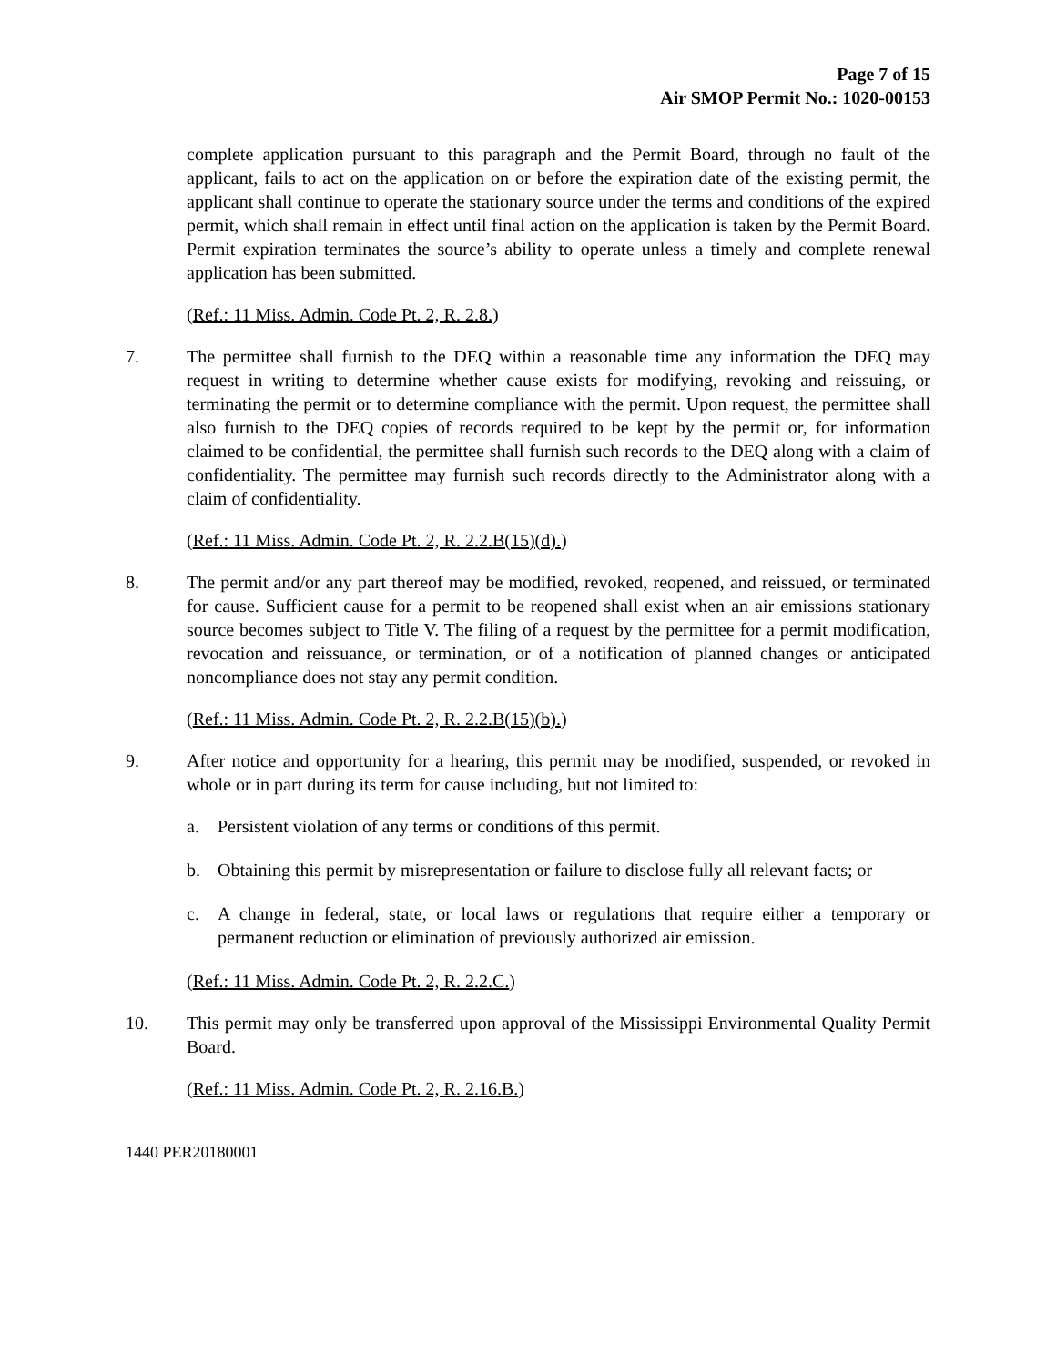Page 7 of 15
Air SMOP Permit No.: 1020-00153
complete application pursuant to this paragraph and the Permit Board, through no fault of the applicant, fails to act on the application on or before the expiration date of the existing permit, the applicant shall continue to operate the stationary source under the terms and conditions of the expired permit, which shall remain in effect until final action on the application is taken by the Permit Board. Permit expiration terminates the source’s ability to operate unless a timely and complete renewal application has been submitted.
(Ref.: 11 Miss. Admin. Code Pt. 2, R. 2.8.)
7. The permittee shall furnish to the DEQ within a reasonable time any information the DEQ may request in writing to determine whether cause exists for modifying, revoking and reissuing, or terminating the permit or to determine compliance with the permit. Upon request, the permittee shall also furnish to the DEQ copies of records required to be kept by the permit or, for information claimed to be confidential, the permittee shall furnish such records to the DEQ along with a claim of confidentiality. The permittee may furnish such records directly to the Administrator along with a claim of confidentiality.
(Ref.: 11 Miss. Admin. Code Pt. 2, R. 2.2.B(15)(d).)
8. The permit and/or any part thereof may be modified, revoked, reopened, and reissued, or terminated for cause. Sufficient cause for a permit to be reopened shall exist when an air emissions stationary source becomes subject to Title V. The filing of a request by the permittee for a permit modification, revocation and reissuance, or termination, or of a notification of planned changes or anticipated noncompliance does not stay any permit condition.
(Ref.: 11 Miss. Admin. Code Pt. 2, R. 2.2.B(15)(b).)
9. After notice and opportunity for a hearing, this permit may be modified, suspended, or revoked in whole or in part during its term for cause including, but not limited to:
a. Persistent violation of any terms or conditions of this permit.
b. Obtaining this permit by misrepresentation or failure to disclose fully all relevant facts; or
c. A change in federal, state, or local laws or regulations that require either a temporary or permanent reduction or elimination of previously authorized air emission.
(Ref.: 11 Miss. Admin. Code Pt. 2, R. 2.2.C.)
10. This permit may only be transferred upon approval of the Mississippi Environmental Quality Permit Board.
(Ref.: 11 Miss. Admin. Code Pt. 2, R. 2.16.B.)
1440 PER20180001